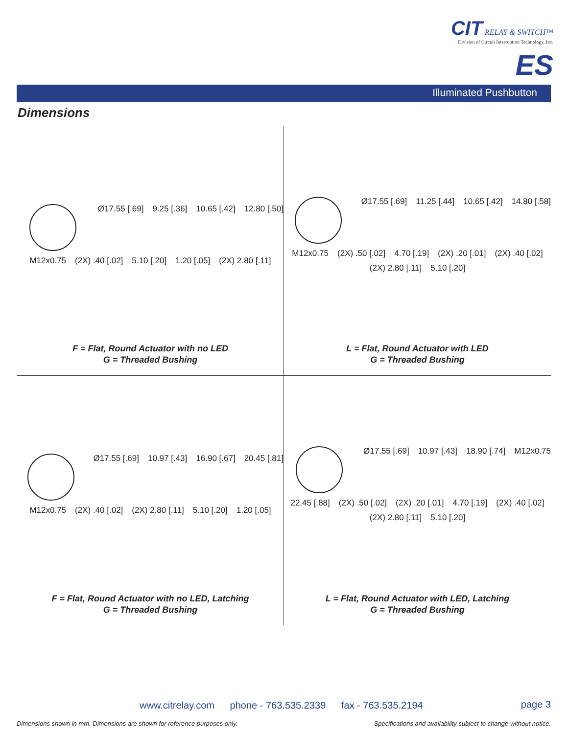CIT RELAY & SWITCH™
Division of Circuit Interruption Technology, Inc.
ES
Illuminated Pushbutton
Dimensions
Ø17.55 [.69] 9.25 [.36] 10.65 [.42] 12.80 [.50] M12x0.75 (2X) .40 [.02] 5.10 [.20] 1.20 [.05] (2X) 2.80 [.11]
F = Flat, Round Actuator with no LED
G = Threaded Bushing
Ø17.55 [.69] 11.25 [.44] 10.65 [.42] 14.80 [.58] M12x0.75 (2X) .50 [.02] 4.70 [.19] (2X) .20 [.01] (2X) .40 [.02] (2X) 2.80 [.11] 5.10 [.20]
L = Flat, Round Actuator with LED
G = Threaded Bushing
Ø17.55 [.69] 10.97 [.43] 16.90 [.67] 20.45 [.81] M12x0.75 (2X) .40 [.02] (2X) 2.80 [.11] 5.10 [.20] 1.20 [.05]
F = Flat, Round Actuator with no LED, Latching
G = Threaded Bushing
Ø17.55 [.69] 10.97 [.43] 18.90 [.74] M12x0.75 22.45 [.88] (2X) .50 [.02] (2X) .20 [.01] 4.70 [.19] (2X) .40 [.02] (2X) 2.80 [.11] 5.10 [.20]
L = Flat, Round Actuator with LED, Latching
G = Threaded Bushing
www.citrelay.com phone - 763.535.2339 fax - 763.535.2194 page 3
Dimensions shown in mm. Dimensions are shown for reference purposes only.
Specifications and availability subject to change without notice.